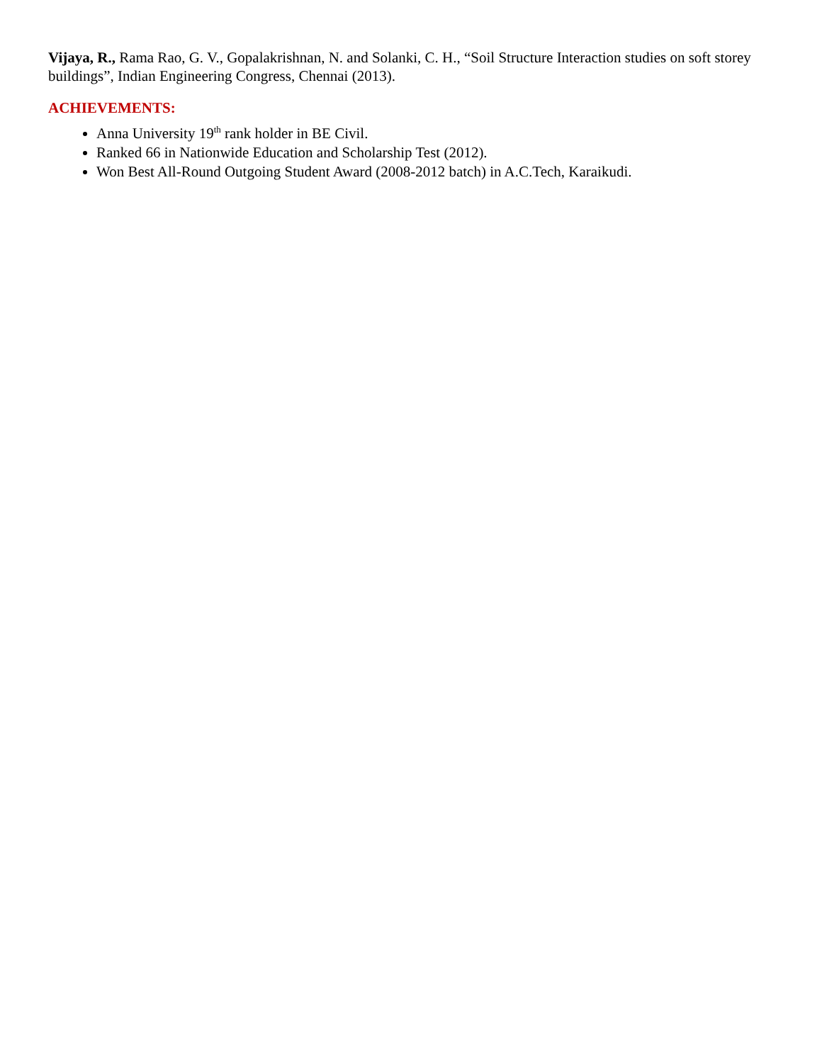Vijaya, R., Rama Rao, G. V., Gopalakrishnan, N. and Solanki, C. H., “Soil Structure Interaction studies on soft storey buildings”, Indian Engineering Congress, Chennai (2013).
ACHIEVEMENTS:
Anna University 19<sup>th</sup> rank holder in BE Civil.
Ranked 66 in Nationwide Education and Scholarship Test (2012).
Won Best All-Round Outgoing Student Award (2008-2012 batch) in A.C.Tech, Karaikudi.